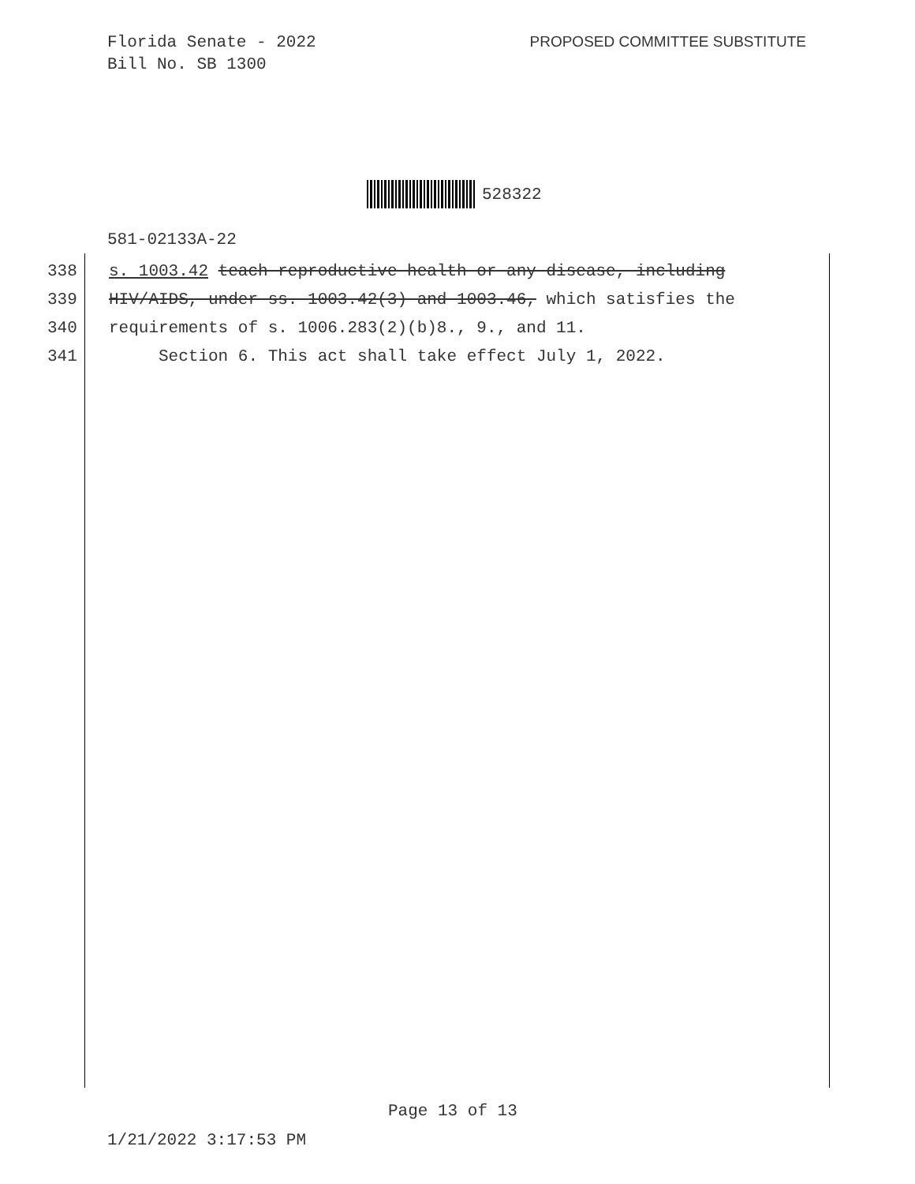Florida Senate - 2022
Bill No. SB 1300
PROPOSED COMMITTEE SUBSTITUTE
528322
581-02133A-22
338 s. 1003.42 teach reproductive health or any disease, including
339 HIV/AIDS, under ss. 1003.42(3) and 1003.46, which satisfies the
340 requirements of s. 1006.283(2)(b)8., 9., and 11.
341 Section 6. This act shall take effect July 1, 2022.
Page 13 of 13
1/21/2022 3:17:53 PM